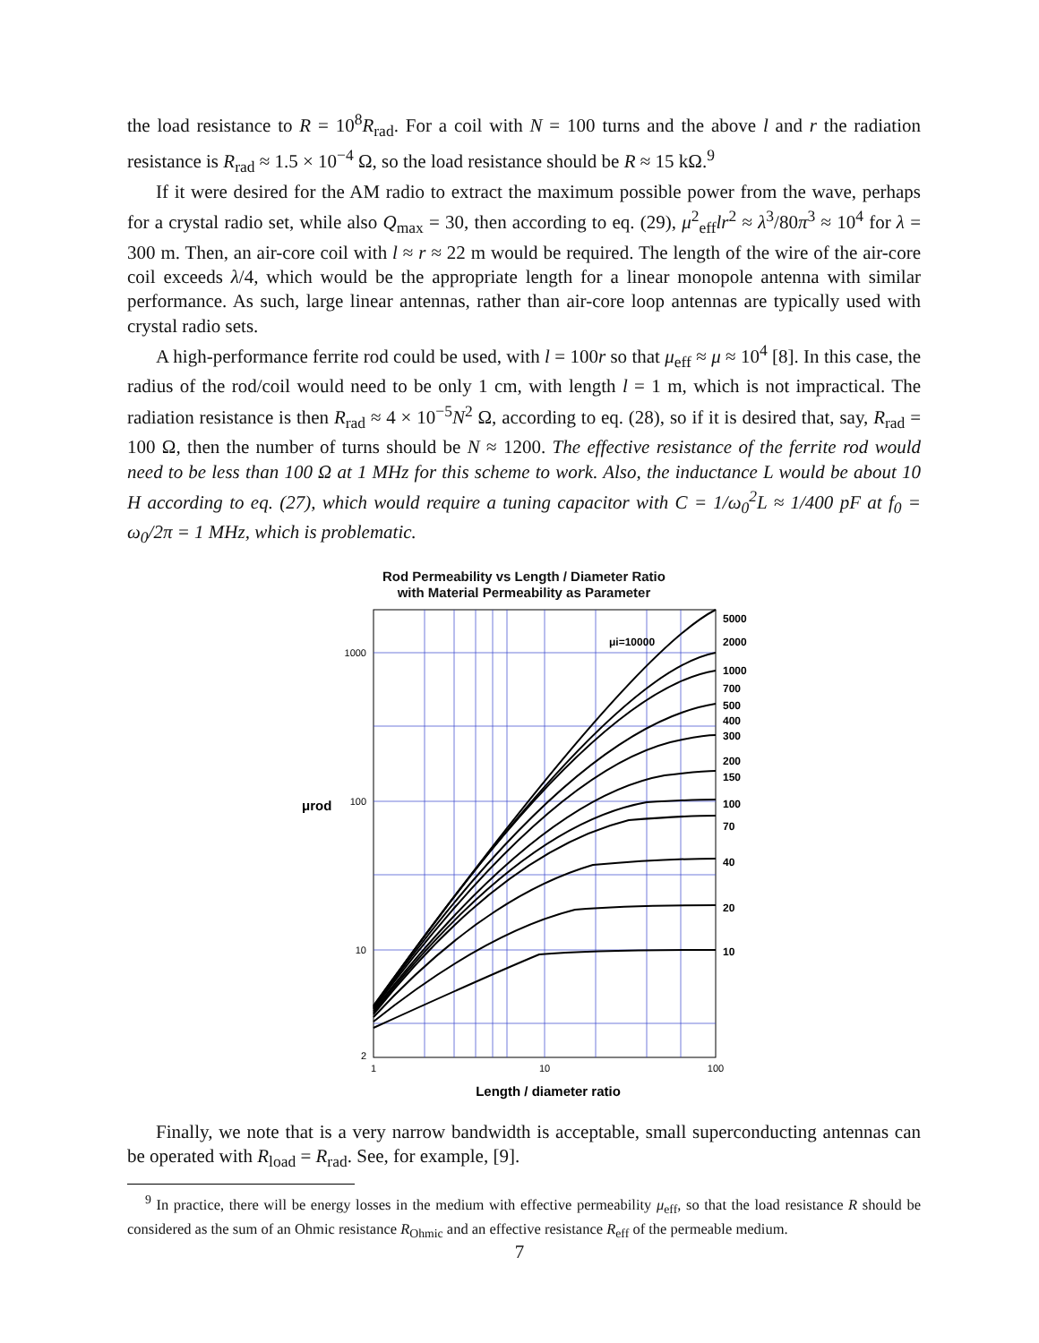the load resistance to R = 10<sup>8</sup>R<sub>rad</sub>. For a coil with N = 100 turns and the above l and r the radiation resistance is R<sub>rad</sub> ≈ 1.5 × 10<sup>−4</sup> Ω, so the load resistance should be R ≈ 15 kΩ.<sup>9</sup>
If it were desired for the AM radio to extract the maximum possible power from the wave, perhaps for a crystal radio set, while also Q<sub>max</sub> = 30, then according to eq. (29), μ<sup>2</sup><sub>eff</sub>lr<sup>2</sup> ≈ λ<sup>3</sup>/80π<sup>3</sup> ≈ 10<sup>4</sup> for λ = 300 m. Then, an air-core coil with l ≈ r ≈ 22 m would be required. The length of the wire of the air-core coil exceeds λ/4, which would be the appropriate length for a linear monopole antenna with similar performance. As such, large linear antennas, rather than air-core loop antennas are typically used with crystal radio sets.
A high-performance ferrite rod could be used, with l = 100r so that μ<sub>eff</sub> ≈ μ ≈ 10<sup>4</sup> [8]. In this case, the radius of the rod/coil would need to be only 1 cm, with length l = 1 m, which is not impractical. The radiation resistance is then R<sub>rad</sub> ≈ 4 × 10<sup>−5</sup>N<sup>2</sup> Ω, according to eq. (28), so if it is desired that, say, R<sub>rad</sub> = 100 Ω, then the number of turns should be N ≈ 1200. The effective resistance of the ferrite rod would need to be less than 100 Ω at 1 MHz for this scheme to work. Also, the inductance L would be about 10 H according to eq. (27), which would require a tuning capacitor with C = 1/ω<sub>0</sub><sup>2</sup>L ≈ 1/400 pF at f<sub>0</sub> = ω<sub>0</sub>/2π = 1 MHz, which is problematic.
Rod Permeability vs Length / Diameter Ratio
with Material Permeability as Parameter
1000
100
10
2
μrod
1
10
100
μi=10000
5000
2000
1000
700
500
400
300
200
150
100
70
40
20
10
Length / diameter ratio
Finally, we note that is a very narrow bandwidth is acceptable, small superconducting antennas can be operated with R<sub>load</sub> = R<sub>rad</sub>. See, for example, [9].
<sup>9</sup> In practice, there will be energy losses in the medium with effective permeability μ<sub>eff</sub>, so that the load resistance R should be considered as the sum of an Ohmic resistance R<sub>Ohmic</sub> and an effective resistance R<sub>eff</sub> of the permeable medium.
7